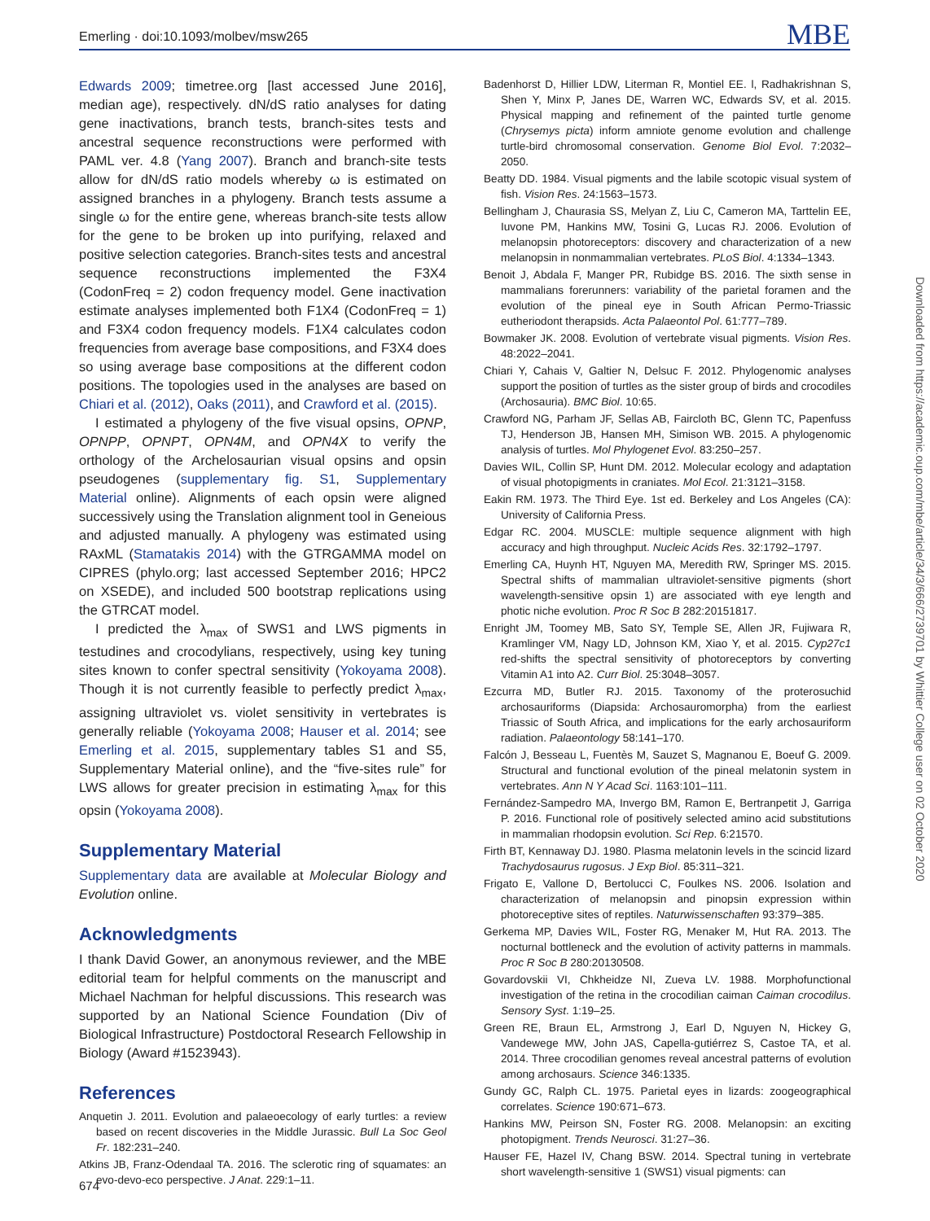Emerling · doi:10.1093/molbev/msw265 MBE
Edwards 2009; timetree.org [last accessed June 2016], median age), respectively. dN/dS ratio analyses for dating gene inactivations, branch tests, branch-sites tests and ancestral sequence reconstructions were performed with PAML ver. 4.8 (Yang 2007). Branch and branch-site tests allow for dN/dS ratio models whereby ω is estimated on assigned branches in a phylogeny. Branch tests assume a single ω for the entire gene, whereas branch-site tests allow for the gene to be broken up into purifying, relaxed and positive selection categories. Branch-sites tests and ancestral sequence reconstructions implemented the F3X4 (CodonFreq = 2) codon frequency model. Gene inactivation estimate analyses implemented both F1X4 (CodonFreq = 1) and F3X4 codon frequency models. F1X4 calculates codon frequencies from average base compositions, and F3X4 does so using average base compositions at the different codon positions. The topologies used in the analyses are based on Chiari et al. (2012), Oaks (2011), and Crawford et al. (2015).
I estimated a phylogeny of the five visual opsins, OPNP, OPNPP, OPNPT, OPN4M, and OPN4X to verify the orthology of the Archelosaurian visual opsins and opsin pseudogenes (supplementary fig. S1, Supplementary Material online). Alignments of each opsin were aligned successively using the Translation alignment tool in Geneious and adjusted manually. A phylogeny was estimated using RAxML (Stamatakis 2014) with the GTRGAMMA model on CIPRES (phylo.org; last accessed September 2016; HPC2 on XSEDE), and included 500 bootstrap replications using the GTRCAT model.
I predicted the λ<sub>max</sub> of SWS1 and LWS pigments in testudines and crocodylians, respectively, using key tuning sites known to confer spectral sensitivity (Yokoyama 2008). Though it is not currently feasible to perfectly predict λ<sub>max</sub>, assigning ultraviolet vs. violet sensitivity in vertebrates is generally reliable (Yokoyama 2008; Hauser et al. 2014; see Emerling et al. 2015, supplementary tables S1 and S5, Supplementary Material online), and the “five-sites rule” for LWS allows for greater precision in estimating λ<sub>max</sub> for this opsin (Yokoyama 2008).
Supplementary Material
Supplementary data are available at Molecular Biology and Evolution online.
Acknowledgments
I thank David Gower, an anonymous reviewer, and the MBE editorial team for helpful comments on the manuscript and Michael Nachman for helpful discussions. This research was supported by an National Science Foundation (Div of Biological Infrastructure) Postdoctoral Research Fellowship in Biology (Award #1523943).
References
Anquetin J. 2011. Evolution and palaeoecology of early turtles: a review based on recent discoveries in the Middle Jurassic. Bull La Soc Geol Fr. 182:231–240.
Atkins JB, Franz-Odendaal TA. 2016. The sclerotic ring of squamates: an evo-devo-eco perspective. J Anat. 229:1–11.
Badenhorst D, Hillier LDW, Literman R, Montiel EE. l, Radhakrishnan S, Shen Y, Minx P, Janes DE, Warren WC, Edwards SV, et al. 2015. Physical mapping and refinement of the painted turtle genome (Chrysemys picta) inform amniote genome evolution and challenge turtle-bird chromosomal conservation. Genome Biol Evol. 7:2032–2050.
Beatty DD. 1984. Visual pigments and the labile scotopic visual system of fish. Vision Res. 24:1563–1573.
Bellingham J, Chaurasia SS, Melyan Z, Liu C, Cameron MA, Tarttelin EE, Iuvone PM, Hankins MW, Tosini G, Lucas RJ. 2006. Evolution of melanopsin photoreceptors: discovery and characterization of a new melanopsin in nonmammalian vertebrates. PLoS Biol. 4:1334–1343.
Benoit J, Abdala F, Manger PR, Rubidge BS. 2016. The sixth sense in mammalians forerunners: variability of the parietal foramen and the evolution of the pineal eye in South African Permo-Triassic eutheriodont therapsids. Acta Palaeontol Pol. 61:777–789.
Bowmaker JK. 2008. Evolution of vertebrate visual pigments. Vision Res. 48:2022–2041.
Chiari Y, Cahais V, Galtier N, Delsuc F. 2012. Phylogenomic analyses support the position of turtles as the sister group of birds and crocodiles (Archosauria). BMC Biol. 10:65.
Crawford NG, Parham JF, Sellas AB, Faircloth BC, Glenn TC, Papenfuss TJ, Henderson JB, Hansen MH, Simison WB. 2015. A phylogenomic analysis of turtles. Mol Phylogenet Evol. 83:250–257.
Davies WIL, Collin SP, Hunt DM. 2012. Molecular ecology and adaptation of visual photopigments in craniates. Mol Ecol. 21:3121–3158.
Eakin RM. 1973. The Third Eye. 1st ed. Berkeley and Los Angeles (CA): University of California Press.
Edgar RC. 2004. MUSCLE: multiple sequence alignment with high accuracy and high throughput. Nucleic Acids Res. 32:1792–1797.
Emerling CA, Huynh HT, Nguyen MA, Meredith RW, Springer MS. 2015. Spectral shifts of mammalian ultraviolet-sensitive pigments (short wavelength-sensitive opsin 1) are associated with eye length and photic niche evolution. Proc R Soc B 282:20151817.
Enright JM, Toomey MB, Sato SY, Temple SE, Allen JR, Fujiwara R, Kramlinger VM, Nagy LD, Johnson KM, Xiao Y, et al. 2015. Cyp27c1 red-shifts the spectral sensitivity of photoreceptors by converting Vitamin A1 into A2. Curr Biol. 25:3048–3057.
Ezcurra MD, Butler RJ. 2015. Taxonomy of the proterosuchid archosauriforms (Diapsida: Archosauromorpha) from the earliest Triassic of South Africa, and implications for the early archosauriform radiation. Palaeontology 58:141–170.
Falcón J, Besseau L, Fuentès M, Sauzet S, Magnanou E, Boeuf G. 2009. Structural and functional evolution of the pineal melatonin system in vertebrates. Ann N Y Acad Sci. 1163:101–111.
Fernández-Sampedro MA, Invergo BM, Ramon E, Bertranpetit J, Garriga P. 2016. Functional role of positively selected amino acid substitutions in mammalian rhodopsin evolution. Sci Rep. 6:21570.
Firth BT, Kennaway DJ. 1980. Plasma melatonin levels in the scincid lizard Trachydosaurus rugosus. J Exp Biol. 85:311–321.
Frigato E, Vallone D, Bertolucci C, Foulkes NS. 2006. Isolation and characterization of melanopsin and pinopsin expression within photoreceptive sites of reptiles. Naturwissenschaften 93:379–385.
Gerkema MP, Davies WIL, Foster RG, Menaker M, Hut RA. 2013. The nocturnal bottleneck and the evolution of activity patterns in mammals. Proc R Soc B 280:20130508.
Govardovskii VI, Chkheidze NI, Zueva LV. 1988. Morphofunctional investigation of the retina in the crocodilian caiman Caiman crocodilus. Sensory Syst. 1:19–25.
Green RE, Braun EL, Armstrong J, Earl D, Nguyen N, Hickey G, Vandewege MW, John JAS, Capella-gutiérrez S, Castoe TA, et al. 2014. Three crocodilian genomes reveal ancestral patterns of evolution among archosaurs. Science 346:1335.
Gundy GC, Ralph CL. 1975. Parietal eyes in lizards: zoogeographical correlates. Science 190:671–673.
Hankins MW, Peirson SN, Foster RG. 2008. Melanopsin: an exciting photopigment. Trends Neurosci. 31:27–36.
Hauser FE, Hazel IV, Chang BSW. 2014. Spectral tuning in vertebrate short wavelength-sensitive 1 (SWS1) visual pigments: can
674
Downloaded from https://academic.oup.com/mbe/article/34/3/666/2739701 by Whittier College user on 02 October 2020